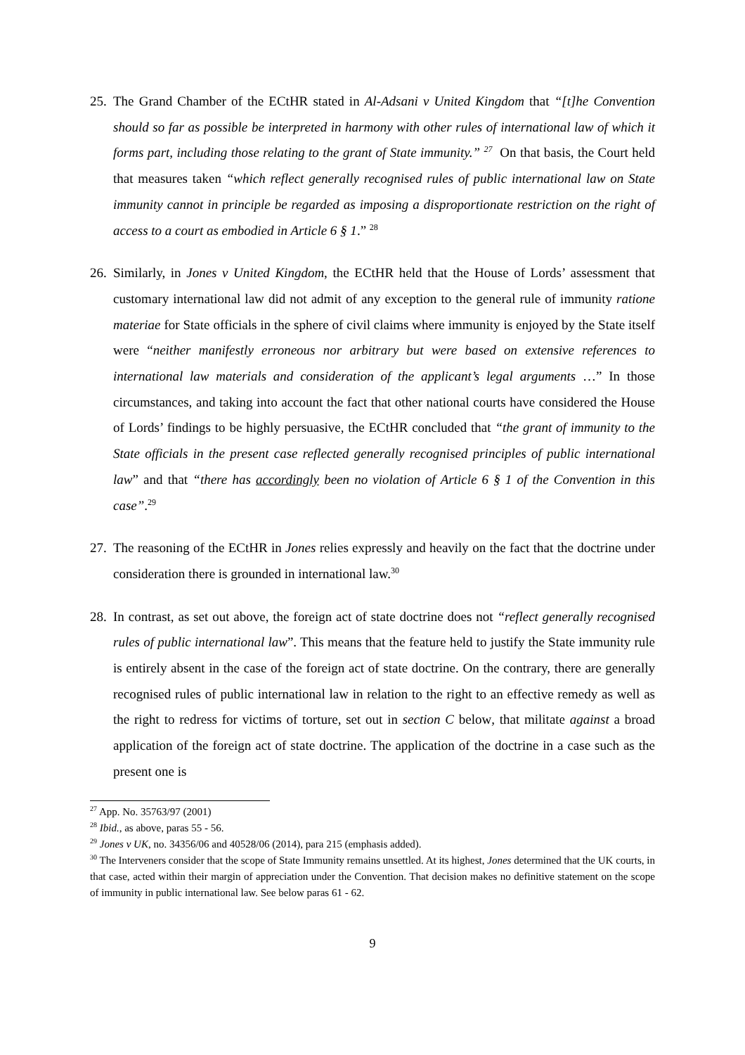25.
The Grand Chamber of the ECtHR stated in Al-Adsani v United Kingdom that “[t]he Convention should so far as possible be interpreted in harmony with other rules of international law of which it forms part, including those relating to the grant of State immunity.” <sup>27</sup> On that basis, the Court held that measures taken “which reflect generally recognised rules of public international law on State immunity cannot in principle be regarded as imposing a disproportionate restriction on the right of access to a court as embodied in Article 6 § 1.” <sup>28</sup>
26.
Similarly, in Jones v United Kingdom, the ECtHR held that the House of Lords’ assessment that customary international law did not admit of any exception to the general rule of immunity ratione materiae for State officials in the sphere of civil claims where immunity is enjoyed by the State itself were “neither manifestly erroneous nor arbitrary but were based on extensive references to international law materials and consideration of the applicant’s legal arguments …” In those circumstances, and taking into account the fact that other national courts have considered the House of Lords’ findings to be highly persuasive, the ECtHR concluded that “the grant of immunity to the State officials in the present case reflected generally recognised principles of public international law” and that “there has accordingly been no violation of Article 6 § 1 of the Convention in this case”.<sup>29</sup>
27.
The reasoning of the ECtHR in Jones relies expressly and heavily on the fact that the doctrine under consideration there is grounded in international law.<sup>30</sup>
28.
In contrast, as set out above, the foreign act of state doctrine does not “reflect generally recognised rules of public international law”. This means that the feature held to justify the State immunity rule is entirely absent in the case of the foreign act of state doctrine. On the contrary, there are generally recognised rules of public international law in relation to the right to an effective remedy as well as the right to redress for victims of torture, set out in section C below, that militate against a broad application of the foreign act of state doctrine. The application of the doctrine in a case such as the present one is
<sup>27</sup> App. No. 35763/97 (2001)
<sup>28</sup> Ibid., as above, paras 55 - 56.
<sup>29</sup> Jones v UK, no. 34356/06 and 40528/06 (2014), para 215 (emphasis added).
<sup>30</sup> The Interveners consider that the scope of State Immunity remains unsettled. At its highest, Jones determined that the UK courts, in that case, acted within their margin of appreciation under the Convention. That decision makes no definitive statement on the scope of immunity in public international law. See below paras 61 - 62.
9